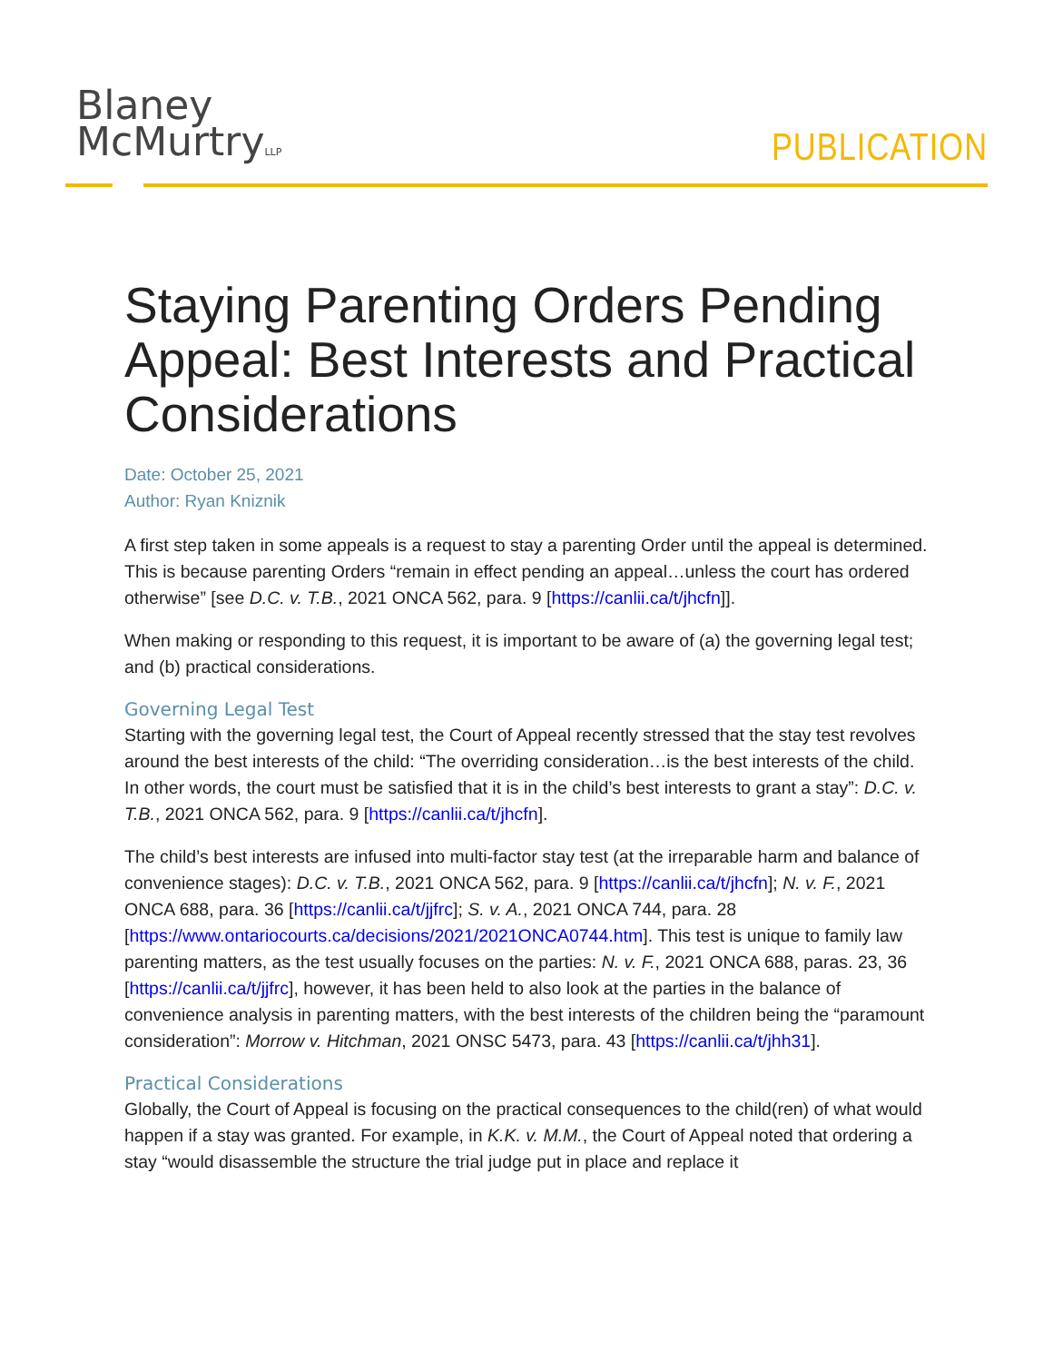Blaney
McMurtryLLP
PUBLICATION
Staying Parenting Orders Pending Appeal: Best Interests and Practical Considerations
Date: October 25, 2021
Author: Ryan Kniznik
A first step taken in some appeals is a request to stay a parenting Order until the appeal is determined. This is because parenting Orders “remain in effect pending an appeal…unless the court has ordered otherwise” [see D.C. v. T.B., 2021 ONCA 562, para. 9 [https://canlii.ca/t/jhcfn]].
When making or responding to this request, it is important to be aware of (a) the governing legal test; and (b) practical considerations.
Governing Legal Test
Starting with the governing legal test, the Court of Appeal recently stressed that the stay test revolves around the best interests of the child: “The overriding consideration…is the best interests of the child. In other words, the court must be satisfied that it is in the child’s best interests to grant a stay”: D.C. v. T.B., 2021 ONCA 562, para. 9 [https://canlii.ca/t/jhcfn].
The child’s best interests are infused into multi-factor stay test (at the irreparable harm and balance of convenience stages): D.C. v. T.B., 2021 ONCA 562, para. 9 [https://canlii.ca/t/jhcfn]; N. v. F., 2021 ONCA 688, para. 36 [https://canlii.ca/t/jjfrc]; S. v. A., 2021 ONCA 744, para. 28 [https://www.ontariocourts.ca/decisions/2021/2021ONCA0744.htm]. This test is unique to family law parenting matters, as the test usually focuses on the parties: N. v. F., 2021 ONCA 688, paras. 23, 36 [https://canlii.ca/t/jjfrc], however, it has been held to also look at the parties in the balance of convenience analysis in parenting matters, with the best interests of the children being the “paramount consideration”: Morrow v. Hitchman, 2021 ONSC 5473, para. 43 [https://canlii.ca/t/jhh31].
Practical Considerations
Globally, the Court of Appeal is focusing on the practical consequences to the child(ren) of what would happen if a stay was granted. For example, in K.K. v. M.M., the Court of Appeal noted that ordering a stay “would disassemble the structure the trial judge put in place and replace it